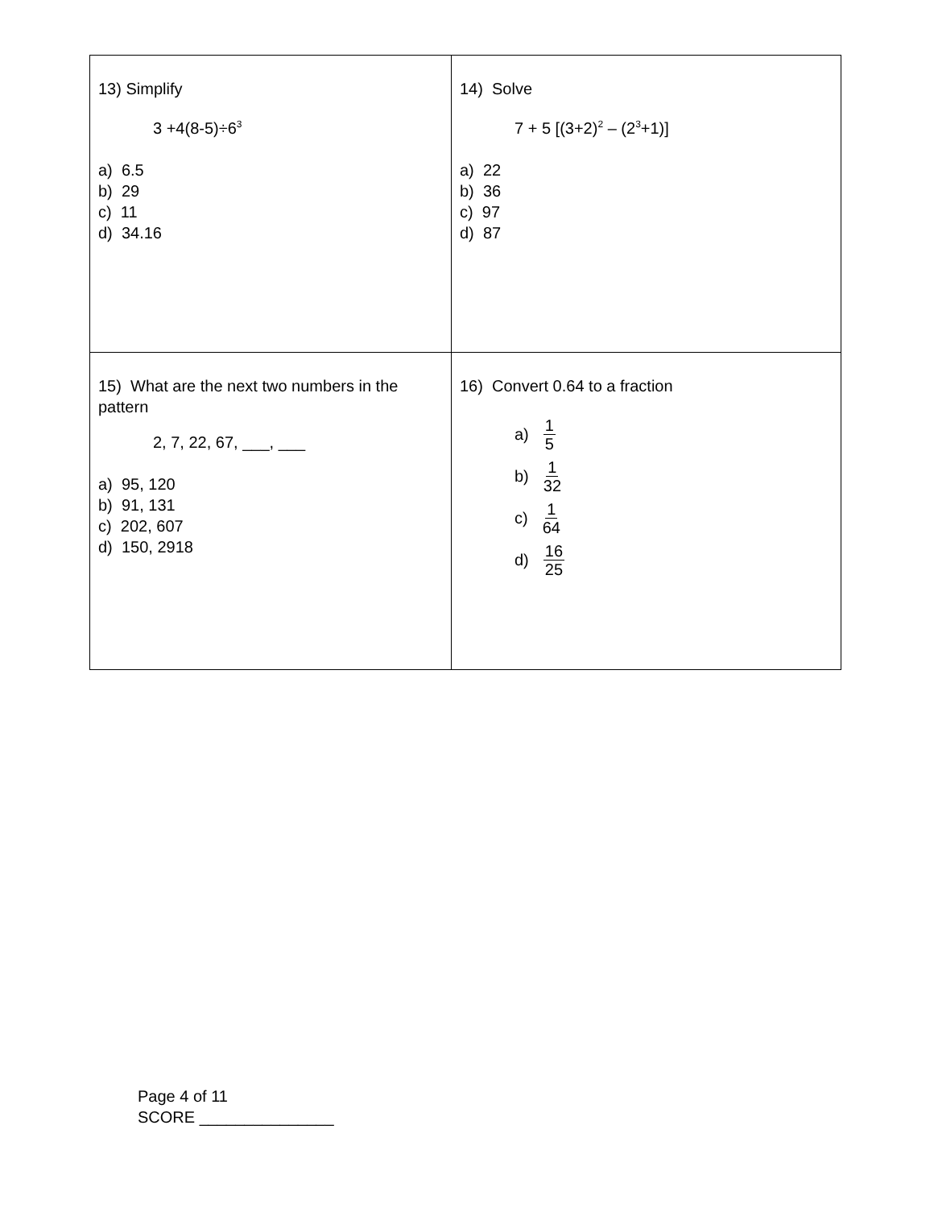| 13) Simplify 3 +4(8-5)÷6<sup>3</sup> a) 6.5 b) 29 c) 11 d) 34.16 | 14) Solve 7 + 5 [(3+2)<sup>2</sup> – (2<sup>3</sup>+1)] a) 22 b) 36 c) 97 d) 87 |
| 15) What are the next two numbers in the pattern 2, 7, 22, 67, ___, ___ a) 95, 120 b) 91, 131 c) 202, 607 d) 150, 2918 | 16) Convert 0.64 to a fraction a) 1 5 b) 1 32 c) 1 64 d) 16 25 |
Page 4 of 11
SCORE _______________